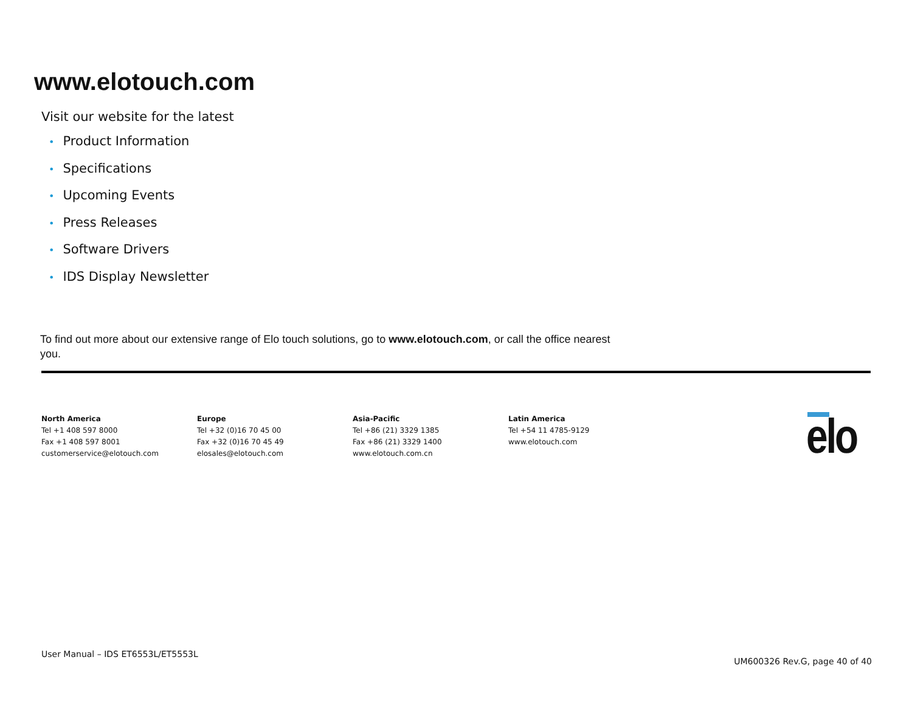www.elotouch.com
Visit our website for the latest
• Product Information
• Specifications
• Upcoming Events
• Press Releases
• Software Drivers
• IDS Display Newsletter
To find out more about our extensive range of Elo touch solutions, go to www.elotouch.com, or call the office nearest you.
North America
Tel +1 408 597 8000
Fax +1 408 597 8001
customerservice@elotouch.com
Europe
Tel +32 (0)16 70 45 00
Fax +32 (0)16 70 45 49
elosales@elotouch.com
Asia-Pacific
Tel +86 (21) 3329 1385
Fax +86 (21) 3329 1400
www.elotouch.com.cn
Latin America
Tel +54 11 4785-9129
www.elotouch.com
elo
User Manual – IDS ET6553L/ET5553L
UM600326 Rev.G, page 40 of 40